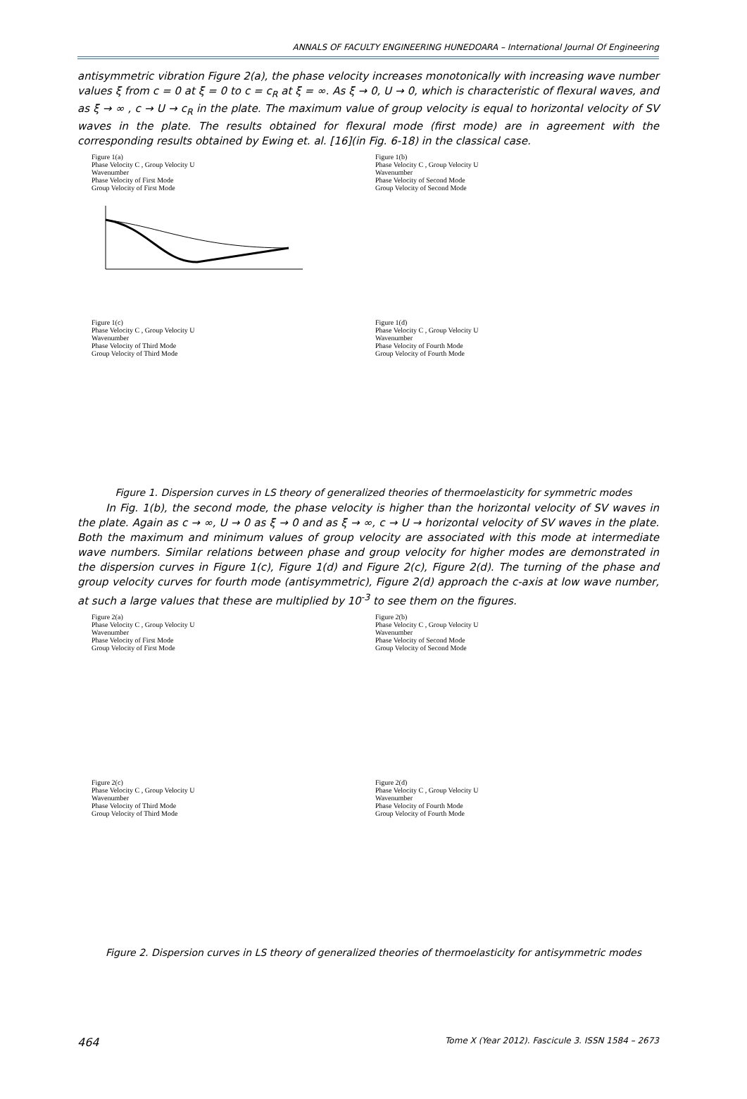ANNALS OF FACULTY ENGINEERING HUNEDOARA – International Journal Of Engineering
antisymmetric vibration Figure 2(a), the phase velocity increases monotonically with increasing wave number values ξ from c = 0 at ξ = 0 to c = c<sub>R</sub> at ξ = ∞. As ξ → 0, U → 0, which is characteristic of flexural waves, and as ξ → ∞ , c → U → c<sub>R</sub> in the plate. The maximum value of group velocity is equal to horizontal velocity of SV waves in the plate. The results obtained for flexural mode (first mode) are in agreement with the corresponding results obtained by Ewing et. al. [16](in Fig. 6-18) in the classical case.
Figure 1(a)
Phase Velocity C , Group Velocity U
Wavenumber
Phase Velocity of First Mode
Group Velocity of First Mode
Figure 1(b)
Phase Velocity C , Group Velocity U
Wavenumber
Phase Velocity of Second Mode
Group Velocity of Second Mode
Figure 1(c)
Phase Velocity C , Group Velocity U
Wavenumber
Phase Velocity of Third Mode
Group Velocity of Third Mode
Figure 1(d)
Phase Velocity C , Group Velocity U
Wavenumber
Phase Velocity of Fourth Mode
Group Velocity of Fourth Mode
Figure 1. Dispersion curves in LS theory of generalized theories of thermoelasticity for symmetric modes
In Fig. 1(b), the second mode, the phase velocity is higher than the horizontal velocity of SV waves in the plate. Again as c → ∞, U → 0 as ξ → 0 and as ξ → ∞, c → U → horizontal velocity of SV waves in the plate. Both the maximum and minimum values of group velocity are associated with this mode at intermediate wave numbers. Similar relations between phase and group velocity for higher modes are demonstrated in the dispersion curves in Figure 1(c), Figure 1(d) and Figure 2(c), Figure 2(d). The turning of the phase and group velocity curves for fourth mode (antisymmetric), Figure 2(d) approach the c-axis at low wave number, at such a large values that these are multiplied by 10<sup>-3</sup> to see them on the figures.
Figure 2(a)
Phase Velocity C , Group Velocity U
Wavenumber
Phase Velocity of First Mode
Group Velocity of First Mode
Figure 2(b)
Phase Velocity C , Group Velocity U
Wavenumber
Phase Velocity of Second Mode
Group Velocity of Second Mode
Figure 2(c)
Phase Velocity C , Group Velocity U
Wavenumber
Phase Velocity of Third Mode
Group Velocity of Third Mode
Figure 2(d)
Phase Velocity C , Group Velocity U
Wavenumber
Phase Velocity of Fourth Mode
Group Velocity of Fourth Mode
Figure 2. Dispersion curves in LS theory of generalized theories of thermoelasticity for antisymmetric modes
464 Tome X (Year 2012). Fascicule 3. ISSN 1584 – 2673